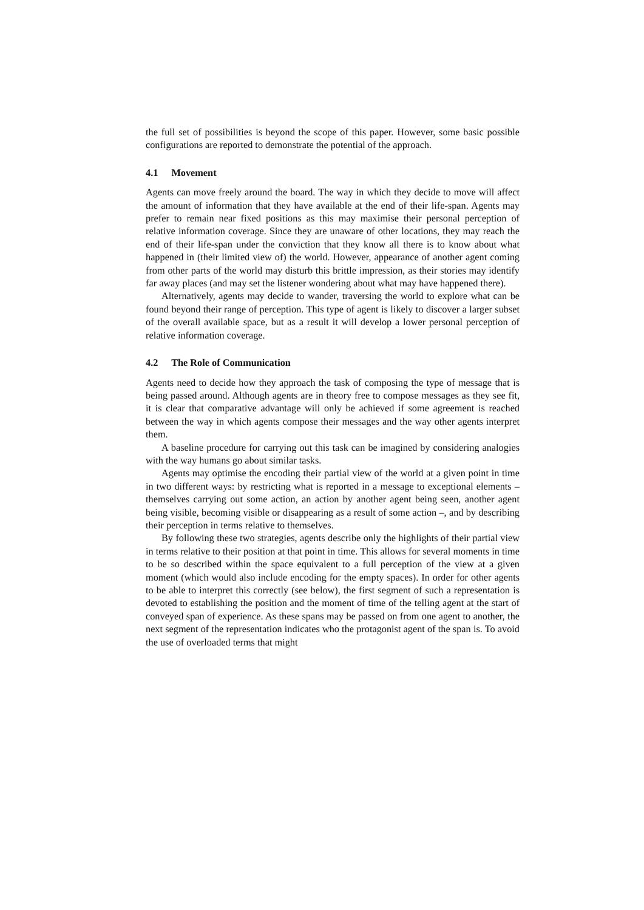the full set of possibilities is beyond the scope of this paper. However, some basic possible configurations are reported to demonstrate the potential of the approach.
4.1 Movement
Agents can move freely around the board. The way in which they decide to move will affect the amount of information that they have available at the end of their life-span. Agents may prefer to remain near fixed positions as this may maximise their personal perception of relative information coverage. Since they are unaware of other locations, they may reach the end of their life-span under the conviction that they know all there is to know about what happened in (their limited view of) the world. However, appearance of another agent coming from other parts of the world may disturb this brittle impression, as their stories may identify far away places (and may set the listener wondering about what may have happened there).
Alternatively, agents may decide to wander, traversing the world to explore what can be found beyond their range of perception. This type of agent is likely to discover a larger subset of the overall available space, but as a result it will develop a lower personal perception of relative information coverage.
4.2 The Role of Communication
Agents need to decide how they approach the task of composing the type of message that is being passed around. Although agents are in theory free to compose messages as they see fit, it is clear that comparative advantage will only be achieved if some agreement is reached between the way in which agents compose their messages and the way other agents interpret them.
A baseline procedure for carrying out this task can be imagined by considering analogies with the way humans go about similar tasks.
Agents may optimise the encoding their partial view of the world at a given point in time in two different ways: by restricting what is reported in a message to exceptional elements – themselves carrying out some action, an action by another agent being seen, another agent being visible, becoming visible or disappearing as a result of some action –, and by describing their perception in terms relative to themselves.
By following these two strategies, agents describe only the highlights of their partial view in terms relative to their position at that point in time. This allows for several moments in time to be so described within the space equivalent to a full perception of the view at a given moment (which would also include encoding for the empty spaces). In order for other agents to be able to interpret this correctly (see below), the first segment of such a representation is devoted to establishing the position and the moment of time of the telling agent at the start of conveyed span of experience. As these spans may be passed on from one agent to another, the next segment of the representation indicates who the protagonist agent of the span is. To avoid the use of overloaded terms that might